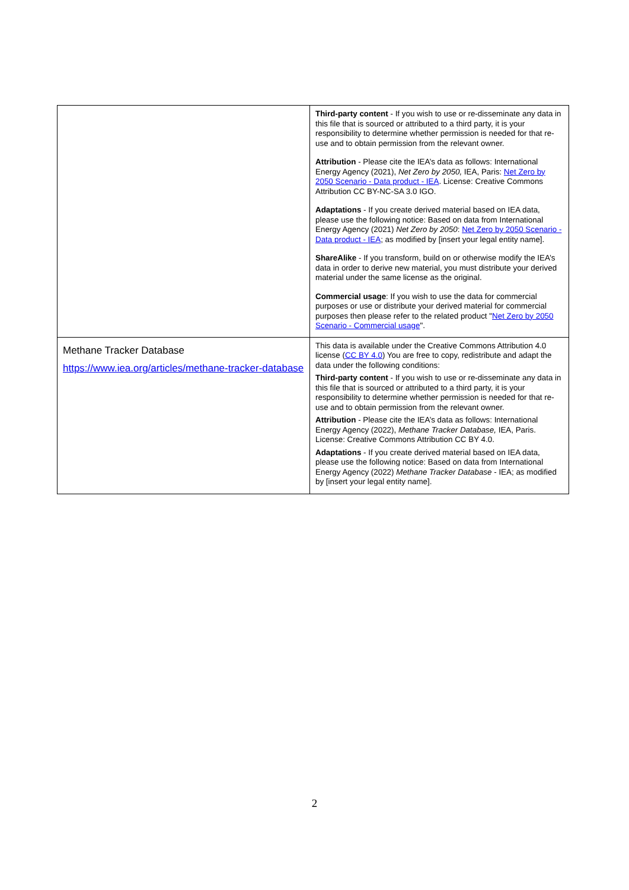| | Third-party content - If you wish to use or re-disseminate any data in this file that is sourced or attributed to a third party, it is your responsibility to determine whether permission is needed for that re-use and to obtain permission from the relevant owner. Attribution - Please cite the IEA’s data as follows: International Energy Agency (2021), Net Zero by 2050, IEA, Paris: Net Zero by 2050 Scenario - Data product - IEA . License: Creative Commons Attribution CC BY-NC-SA 3.0 IGO. Adaptations - If you create derived material based on IEA data, please use the following notice: Based on data from International Energy Agency (2021) Net Zero by 2050 : Net Zero by 2050 Scenario - Data product - IEA ; as modified by [insert your legal entity name]. ShareAlike - If you transform, build on or otherwise modify the IEA’s data in order to derive new material, you must distribute your derived material under the same license as the original. Commercial usage : If you wish to use the data for commercial purposes or use or distribute your derived material for commercial purposes then please refer to the related product " Net Zero by 2050 Scenario - Commercial usage ". |
| Methane Tracker Database https://www.iea.org/articles/methane-tracker-database | This data is available under the Creative Commons Attribution 4.0 license ( CC BY 4.0 ) You are free to copy, redistribute and adapt the data under the following conditions: Third-party content - If you wish to use or re-disseminate any data in this file that is sourced or attributed to a third party, it is your responsibility to determine whether permission is needed for that re-use and to obtain permission from the relevant owner. Attribution - Please cite the IEA’s data as follows: International Energy Agency (2022), Methane Tracker Database, IEA, Paris. License: Creative Commons Attribution CC BY 4.0. Adaptations - If you create derived material based on IEA data, please use the following notice: Based on data from International Energy Agency (2022) Methane Tracker Database - IEA; as modified by [insert your legal entity name]. |
2